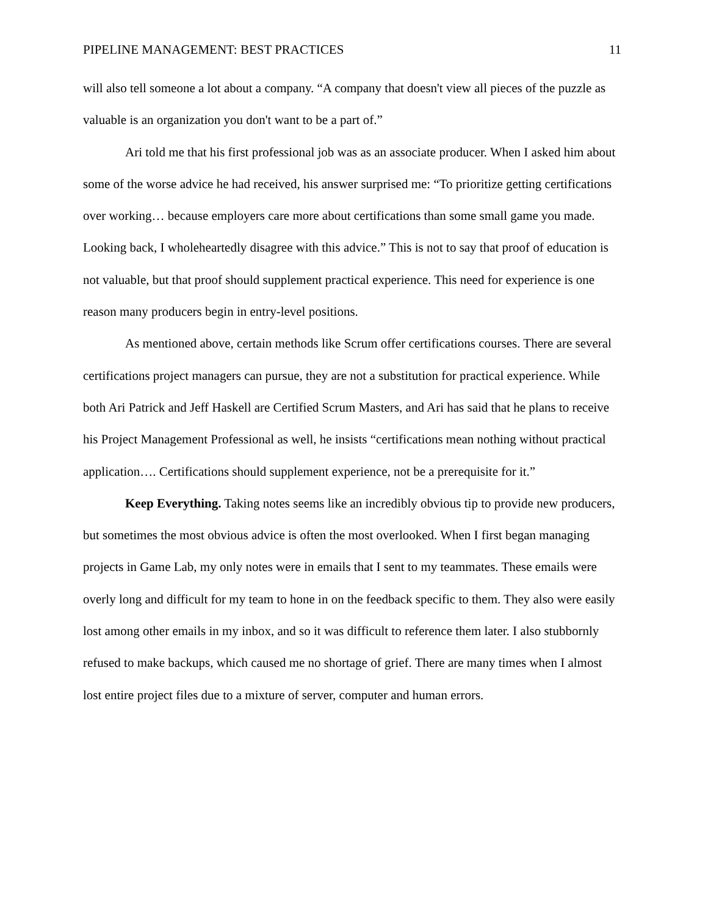PIPELINE MANAGEMENT: BEST PRACTICES 11
will also tell someone a lot about a company. “A company that doesn't view all pieces of the puzzle as valuable is an organization you don't want to be a part of.”
Ari told me that his first professional job was as an associate producer. When I asked him about some of the worse advice he had received, his answer surprised me: “To prioritize getting certifications over working… because employers care more about certifications than some small game you made. Looking back, I wholeheartedly disagree with this advice.” This is not to say that proof of education is not valuable, but that proof should supplement practical experience. This need for experience is one reason many producers begin in entry-level positions.
As mentioned above, certain methods like Scrum offer certifications courses. There are several certifications project managers can pursue, they are not a substitution for practical experience. While both Ari Patrick and Jeff Haskell are Certified Scrum Masters, and Ari has said that he plans to receive his Project Management Professional as well, he insists “certifications mean nothing without practical application…. Certifications should supplement experience, not be a prerequisite for it.”
Keep Everything. Taking notes seems like an incredibly obvious tip to provide new producers, but sometimes the most obvious advice is often the most overlooked. When I first began managing projects in Game Lab, my only notes were in emails that I sent to my teammates. These emails were overly long and difficult for my team to hone in on the feedback specific to them. They also were easily lost among other emails in my inbox, and so it was difficult to reference them later. I also stubbornly refused to make backups, which caused me no shortage of grief. There are many times when I almost lost entire project files due to a mixture of server, computer and human errors.